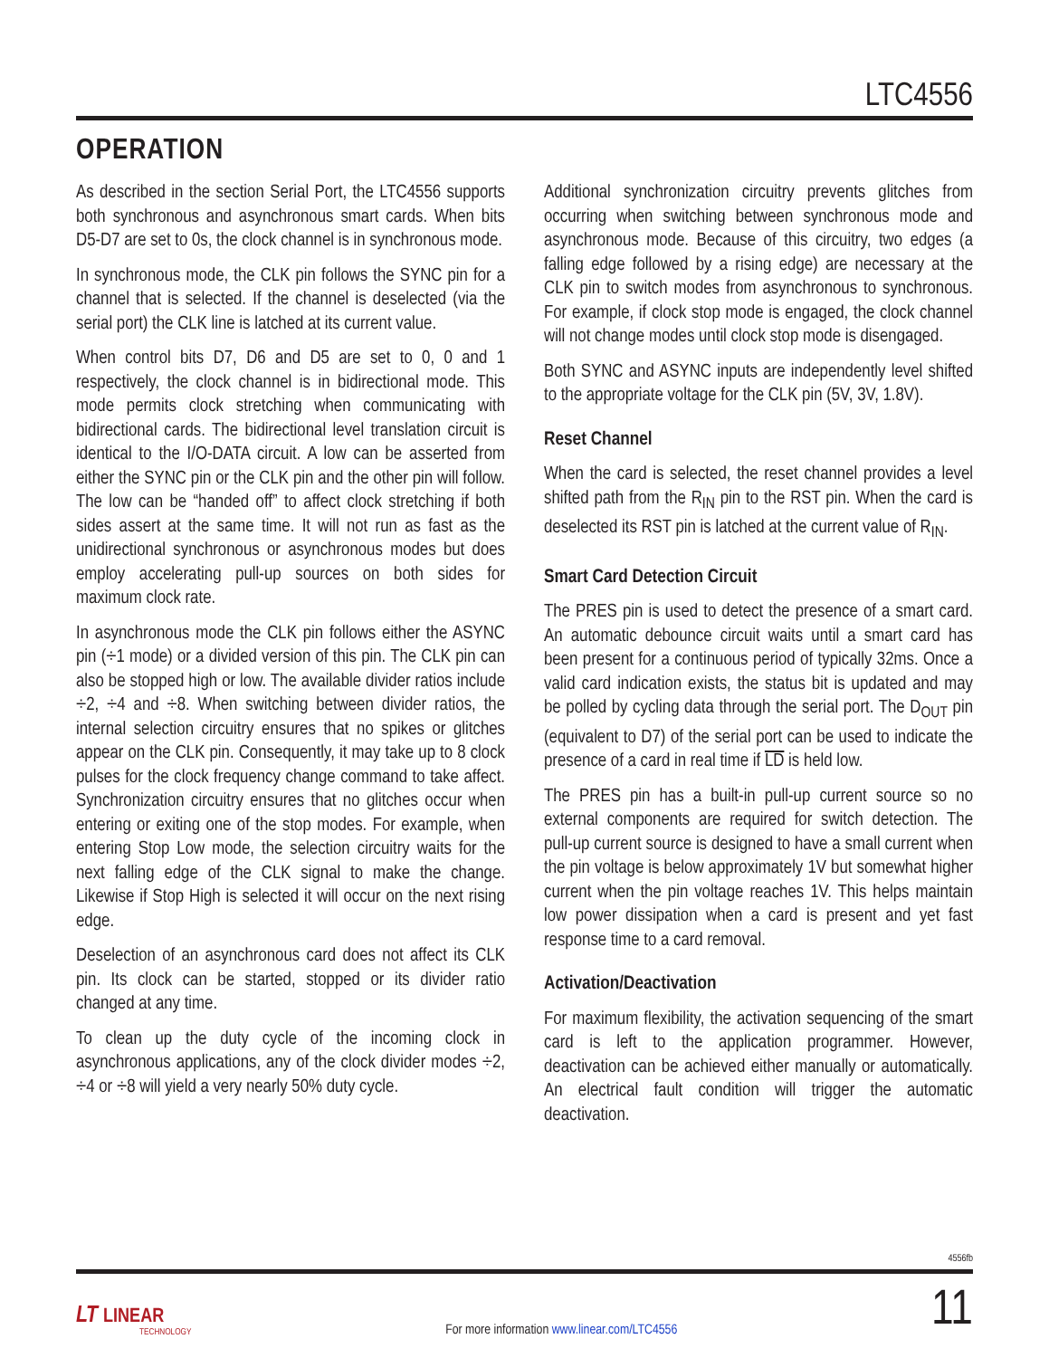LTC4556
OPERATION
As described in the section Serial Port, the LTC4556 supports both synchronous and asynchronous smart cards. When bits D5-D7 are set to 0s, the clock channel is in synchronous mode.
In synchronous mode, the CLK pin follows the SYNC pin for a channel that is selected. If the channel is deselected (via the serial port) the CLK line is latched at its current value.
When control bits D7, D6 and D5 are set to 0, 0 and 1 respectively, the clock channel is in bidirectional mode. This mode permits clock stretching when communicating with bidirectional cards. The bidirectional level translation circuit is identical to the I/O-DATA circuit. A low can be asserted from either the SYNC pin or the CLK pin and the other pin will follow. The low can be “handed off” to affect clock stretching if both sides assert at the same time. It will not run as fast as the unidirectional synchronous or asynchronous modes but does employ accelerating pull-up sources on both sides for maximum clock rate.
In asynchronous mode the CLK pin follows either the ASYNC pin (÷1 mode) or a divided version of this pin. The CLK pin can also be stopped high or low. The available divider ratios include ÷2, ÷4 and ÷8. When switching between divider ratios, the internal selection circuitry ensures that no spikes or glitches appear on the CLK pin. Consequently, it may take up to 8 clock pulses for the clock frequency change command to take affect. Synchronization circuitry ensures that no glitches occur when entering or exiting one of the stop modes. For example, when entering Stop Low mode, the selection circuitry waits for the next falling edge of the CLK signal to make the change. Likewise if Stop High is selected it will occur on the next rising edge.
Deselection of an asynchronous card does not affect its CLK pin. Its clock can be started, stopped or its divider ratio changed at any time.
To clean up the duty cycle of the incoming clock in asynchronous applications, any of the clock divider modes ÷2, ÷4 or ÷8 will yield a very nearly 50% duty cycle.
Additional synchronization circuitry prevents glitches from occurring when switching between synchronous mode and asynchronous mode. Because of this circuitry, two edges (a falling edge followed by a rising edge) are necessary at the CLK pin to switch modes from asynchronous to synchronous. For example, if clock stop mode is engaged, the clock channel will not change modes until clock stop mode is disengaged.
Both SYNC and ASYNC inputs are independently level shifted to the appropriate voltage for the CLK pin (5V, 3V, 1.8V).
Reset Channel
When the card is selected, the reset channel provides a level shifted path from the R<sub>IN</sub> pin to the RST pin. When the card is deselected its RST pin is latched at the current value of R<sub>IN</sub>.
Smart Card Detection Circuit
The PRES pin is used to detect the presence of a smart card. An automatic debounce circuit waits until a smart card has been present for a continuous period of typically 32ms. Once a valid card indication exists, the status bit is updated and may be polled by cycling data through the serial port. The D<sub>OUT</sub> pin (equivalent to D7) of the serial port can be used to indicate the presence of a card in real time if LD is held low.
The PRES pin has a built-in pull-up current source so no external components are required for switch detection. The pull-up current source is designed to have a small current when the pin voltage is below approximately 1V but somewhat higher current when the pin voltage reaches 1V. This helps maintain low power dissipation when a card is present and yet fast response time to a card removal.
Activation/Deactivation
For maximum flexibility, the activation sequencing of the smart card is left to the application programmer. However, deactivation can be achieved either manually or automatically. An electrical fault condition will trigger the automatic deactivation.
4556fb
LT LINEAR
TECHNOLOGY
For more information www.linear.com/LTC4556
11